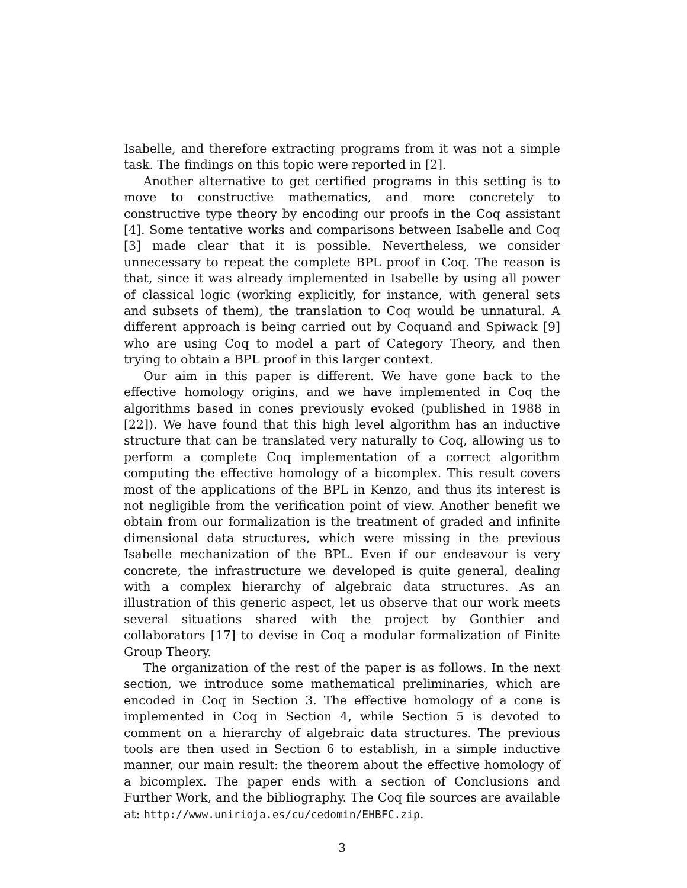Isabelle, and therefore extracting programs from it was not a simple task. The findings on this topic were reported in [2].
Another alternative to get certified programs in this setting is to move to constructive mathematics, and more concretely to constructive type theory by encoding our proofs in the Coq assistant [4]. Some tentative works and comparisons between Isabelle and Coq [3] made clear that it is possible. Nevertheless, we consider unnecessary to repeat the complete BPL proof in Coq. The reason is that, since it was already implemented in Isabelle by using all power of classical logic (working explicitly, for instance, with general sets and subsets of them), the translation to Coq would be unnatural. A different approach is being carried out by Coquand and Spiwack [9] who are using Coq to model a part of Category Theory, and then trying to obtain a BPL proof in this larger context.
Our aim in this paper is different. We have gone back to the effective homology origins, and we have implemented in Coq the algorithms based in cones previously evoked (published in 1988 in [22]). We have found that this high level algorithm has an inductive structure that can be translated very naturally to Coq, allowing us to perform a complete Coq implementation of a correct algorithm computing the effective homology of a bicomplex. This result covers most of the applications of the BPL in Kenzo, and thus its interest is not negligible from the verification point of view. Another benefit we obtain from our formalization is the treatment of graded and infinite dimensional data structures, which were missing in the previous Isabelle mechanization of the BPL. Even if our endeavour is very concrete, the infrastructure we developed is quite general, dealing with a complex hierarchy of algebraic data structures. As an illustration of this generic aspect, let us observe that our work meets several situations shared with the project by Gonthier and collaborators [17] to devise in Coq a modular formalization of Finite Group Theory.
The organization of the rest of the paper is as follows. In the next section, we introduce some mathematical preliminaries, which are encoded in Coq in Section 3. The effective homology of a cone is implemented in Coq in Section 4, while Section 5 is devoted to comment on a hierarchy of algebraic data structures. The previous tools are then used in Section 6 to establish, in a simple inductive manner, our main result: the theorem about the effective homology of a bicomplex. The paper ends with a section of Conclusions and Further Work, and the bibliography. The Coq file sources are available at: http://www.unirioja.es/cu/cedomin/EHBFC.zip.
3